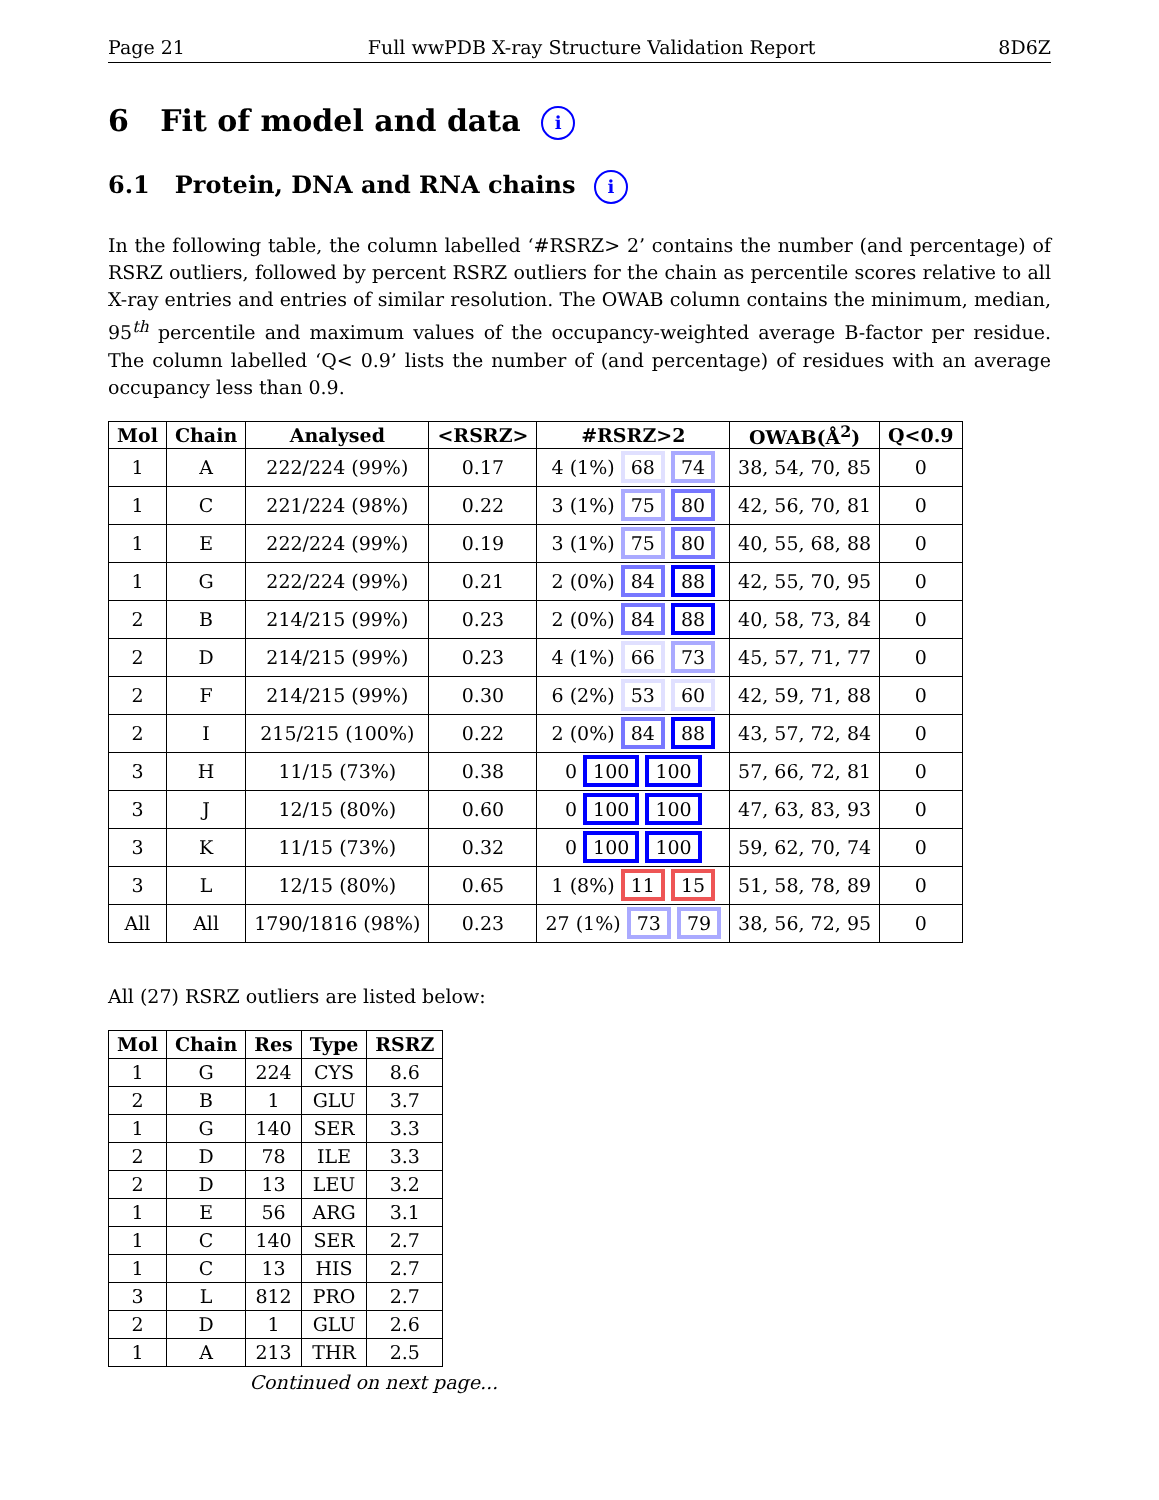Page 21 Full wwPDB X-ray Structure Validation Report 8D6Z
6 Fit of model and data i
6.1 Protein, DNA and RNA chains i
In the following table, the column labelled ‘#RSRZ> 2’ contains the number (and percentage) of RSRZ outliers, followed by percent RSRZ outliers for the chain as percentile scores relative to all X-ray entries and entries of similar resolution. The OWAB column contains the minimum, median, 95<sup>th</sup> percentile and maximum values of the occupancy-weighted average B-factor per residue. The column labelled ‘Q< 0.9’ lists the number of (and percentage) of residues with an average occupancy less than 0.9.
| Mol | Chain | Analysed | <RSRZ> | #RSRZ>2 | OWAB(Å<sup>2</sup>) | Q<0.9 |
| --- | --- | --- | --- | --- | --- | --- |
| 1 | A | 222/224 (99%) | 0.17 | 4 (1%) 68 74 | 38, 54, 70, 85 | 0 |
| 1 | C | 221/224 (98%) | 0.22 | 3 (1%) 75 80 | 42, 56, 70, 81 | 0 |
| 1 | E | 222/224 (99%) | 0.19 | 3 (1%) 75 80 | 40, 55, 68, 88 | 0 |
| 1 | G | 222/224 (99%) | 0.21 | 2 (0%) 84 88 | 42, 55, 70, 95 | 0 |
| 2 | B | 214/215 (99%) | 0.23 | 2 (0%) 84 88 | 40, 58, 73, 84 | 0 |
| 2 | D | 214/215 (99%) | 0.23 | 4 (1%) 66 73 | 45, 57, 71, 77 | 0 |
| 2 | F | 214/215 (99%) | 0.30 | 6 (2%) 53 60 | 42, 59, 71, 88 | 0 |
| 2 | I | 215/215 (100%) | 0.22 | 2 (0%) 84 88 | 43, 57, 72, 84 | 0 |
| 3 | H | 11/15 (73%) | 0.38 | 0 100 100 | 57, 66, 72, 81 | 0 |
| 3 | J | 12/15 (80%) | 0.60 | 0 100 100 | 47, 63, 83, 93 | 0 |
| 3 | K | 11/15 (73%) | 0.32 | 0 100 100 | 59, 62, 70, 74 | 0 |
| 3 | L | 12/15 (80%) | 0.65 | 1 (8%) 11 15 | 51, 58, 78, 89 | 0 |
| All | All | 1790/1816 (98%) | 0.23 | 27 (1%) 73 79 | 38, 56, 72, 95 | 0 |
All (27) RSRZ outliers are listed below:
| Mol | Chain | Res | Type | RSRZ |
| --- | --- | --- | --- | --- |
| 1 | G | 224 | CYS | 8.6 |
| 2 | B | 1 | GLU | 3.7 |
| 1 | G | 140 | SER | 3.3 |
| 2 | D | 78 | ILE | 3.3 |
| 2 | D | 13 | LEU | 3.2 |
| 1 | E | 56 | ARG | 3.1 |
| 1 | C | 140 | SER | 2.7 |
| 1 | C | 13 | HIS | 2.7 |
| 3 | L | 812 | PRO | 2.7 |
| 2 | D | 1 | GLU | 2.6 |
| 1 | A | 213 | THR | 2.5 |
Continued on next page...